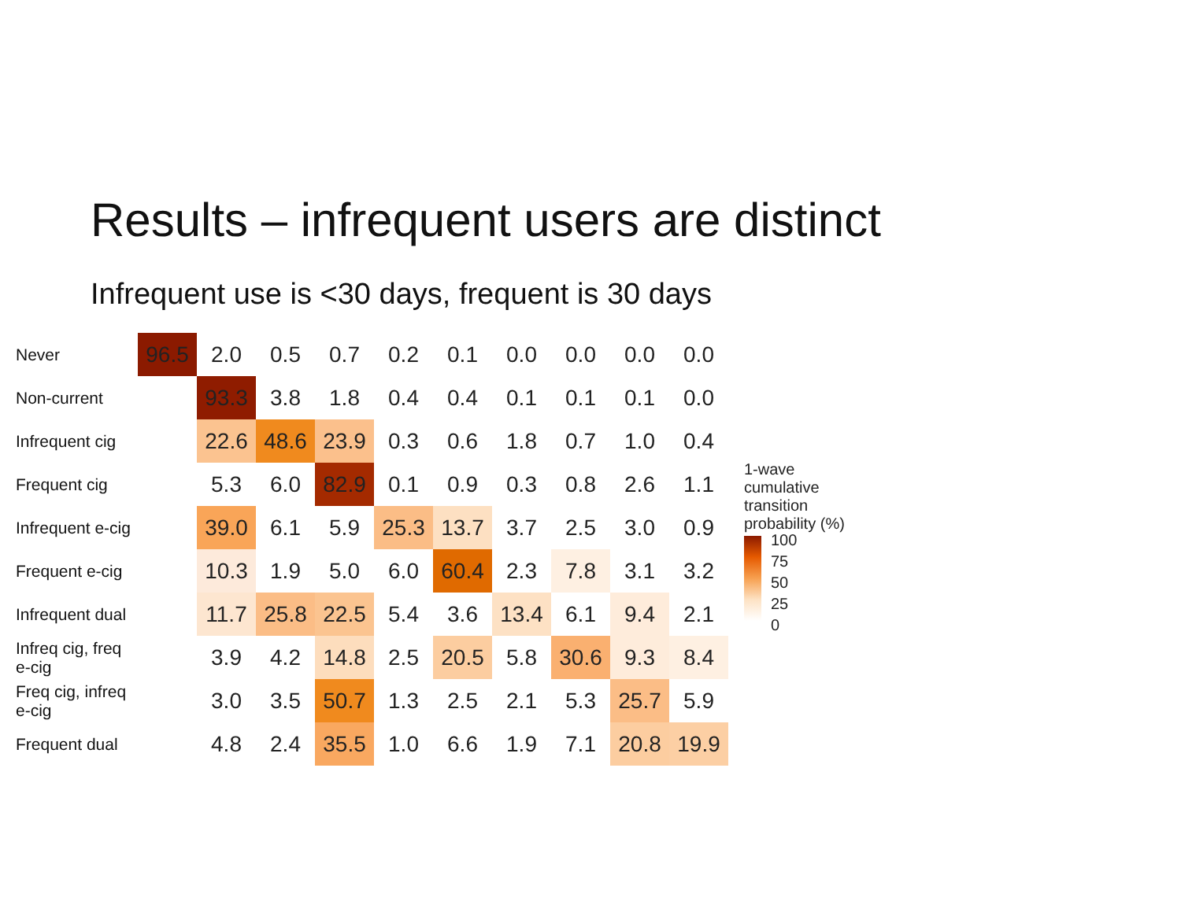Results – infrequent users are distinct
Infrequent use is <30 days, frequent is 30 days
| Never | 96.5 | 2.0 | 0.5 | 0.7 | 0.2 | 0.1 | 0.0 | 0.0 | 0.0 | 0.0 |
| Non-current | | 93.3 | 3.8 | 1.8 | 0.4 | 0.4 | 0.1 | 0.1 | 0.1 | 0.0 |
| Infrequent cig | | 22.6 | 48.6 | 23.9 | 0.3 | 0.6 | 1.8 | 0.7 | 1.0 | 0.4 |
| Frequent cig | | 5.3 | 6.0 | 82.9 | 0.1 | 0.9 | 0.3 | 0.8 | 2.6 | 1.1 |
| Infrequent e-cig | | 39.0 | 6.1 | 5.9 | 25.3 | 13.7 | 3.7 | 2.5 | 3.0 | 0.9 |
| Frequent e-cig | | 10.3 | 1.9 | 5.0 | 6.0 | 60.4 | 2.3 | 7.8 | 3.1 | 3.2 |
| Infrequent dual | | 11.7 | 25.8 | 22.5 | 5.4 | 3.6 | 13.4 | 6.1 | 9.4 | 2.1 |
| Infreq cig, freq e-cig | | 3.9 | 4.2 | 14.8 | 2.5 | 20.5 | 5.8 | 30.6 | 9.3 | 8.4 |
| Freq cig, infreq e-cig | | 3.0 | 3.5 | 50.7 | 1.3 | 2.5 | 2.1 | 5.3 | 25.7 | 5.9 |
| Frequent dual | | 4.8 | 2.4 | 35.5 | 1.0 | 6.6 | 1.9 | 7.1 | 20.8 | 19.9 |
1-wave
cumulative
transition
probability (%)
100
75
50
25
0